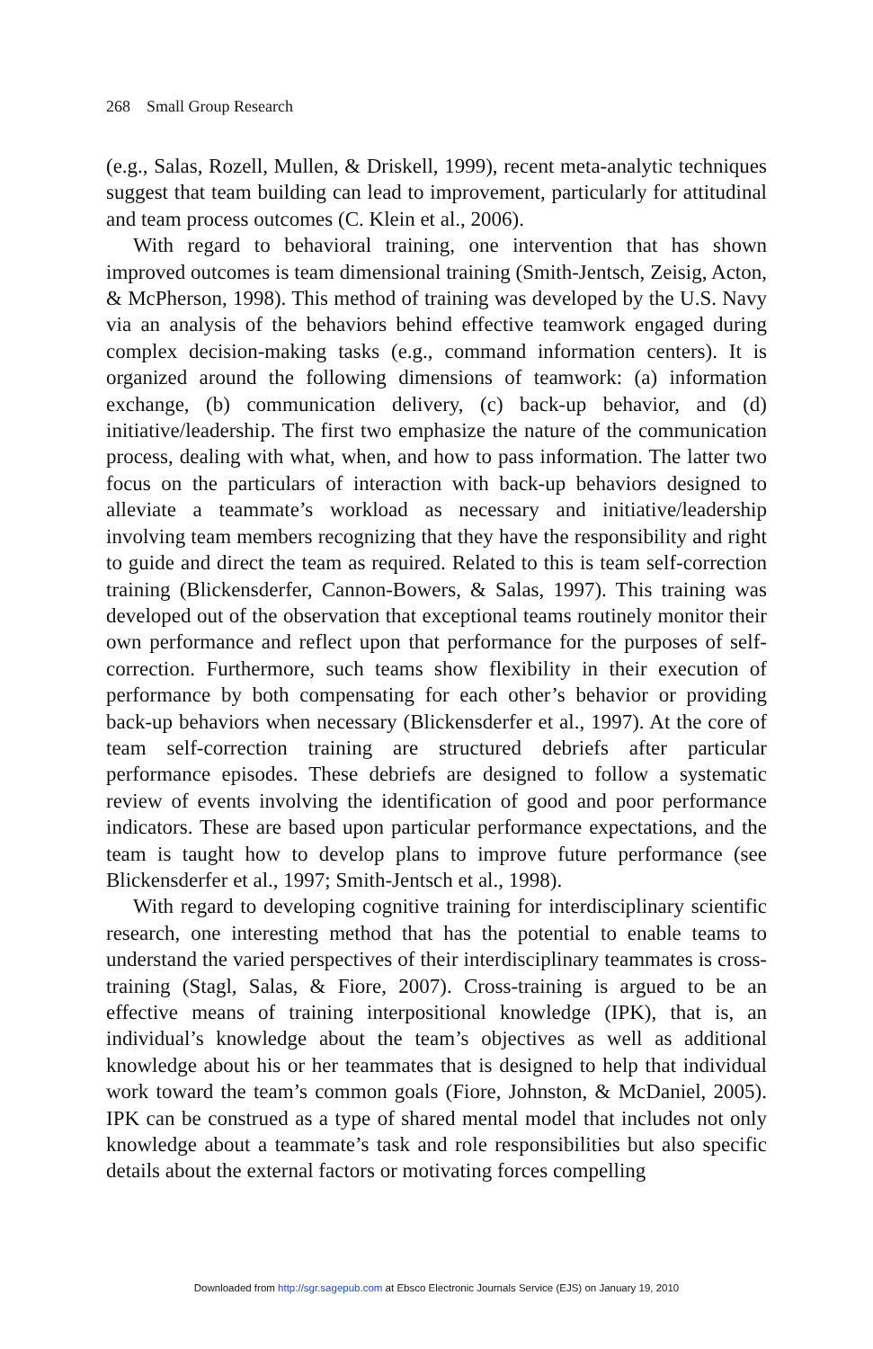268 Small Group Research
(e.g., Salas, Rozell, Mullen, & Driskell, 1999), recent meta-analytic techniques suggest that team building can lead to improvement, particularly for attitudinal and team process outcomes (C. Klein et al., 2006).
With regard to behavioral training, one intervention that has shown improved outcomes is team dimensional training (Smith-Jentsch, Zeisig, Acton, & McPherson, 1998). This method of training was developed by the U.S. Navy via an analysis of the behaviors behind effective teamwork engaged during complex decision-making tasks (e.g., command information centers). It is organized around the following dimensions of teamwork: (a) information exchange, (b) communication delivery, (c) back-up behavior, and (d) initiative/leadership. The first two emphasize the nature of the communication process, dealing with what, when, and how to pass information. The latter two focus on the particulars of interaction with back-up behaviors designed to alleviate a teammate’s workload as necessary and initiative/leadership involving team members recognizing that they have the responsibility and right to guide and direct the team as required. Related to this is team self-correction training (Blickensderfer, Cannon-Bowers, & Salas, 1997). This training was developed out of the observation that exceptional teams routinely monitor their own performance and reflect upon that performance for the purposes of self-correction. Furthermore, such teams show flexibility in their execution of performance by both compensating for each other’s behavior or providing back-up behaviors when necessary (Blickensderfer et al., 1997). At the core of team self-correction training are structured debriefs after particular performance episodes. These debriefs are designed to follow a systematic review of events involving the identification of good and poor performance indicators. These are based upon particular performance expectations, and the team is taught how to develop plans to improve future performance (see Blickensderfer et al., 1997; Smith-Jentsch et al., 1998).
With regard to developing cognitive training for interdisciplinary scientific research, one interesting method that has the potential to enable teams to understand the varied perspectives of their interdisciplinary teammates is cross-training (Stagl, Salas, & Fiore, 2007). Cross-training is argued to be an effective means of training interpositional knowledge (IPK), that is, an individual’s knowledge about the team’s objectives as well as additional knowledge about his or her teammates that is designed to help that individual work toward the team’s common goals (Fiore, Johnston, & McDaniel, 2005). IPK can be construed as a type of shared mental model that includes not only knowledge about a teammate’s task and role responsibilities but also specific details about the external factors or motivating forces compelling
Downloaded from http://sgr.sagepub.com at Ebsco Electronic Journals Service (EJS) on January 19, 2010